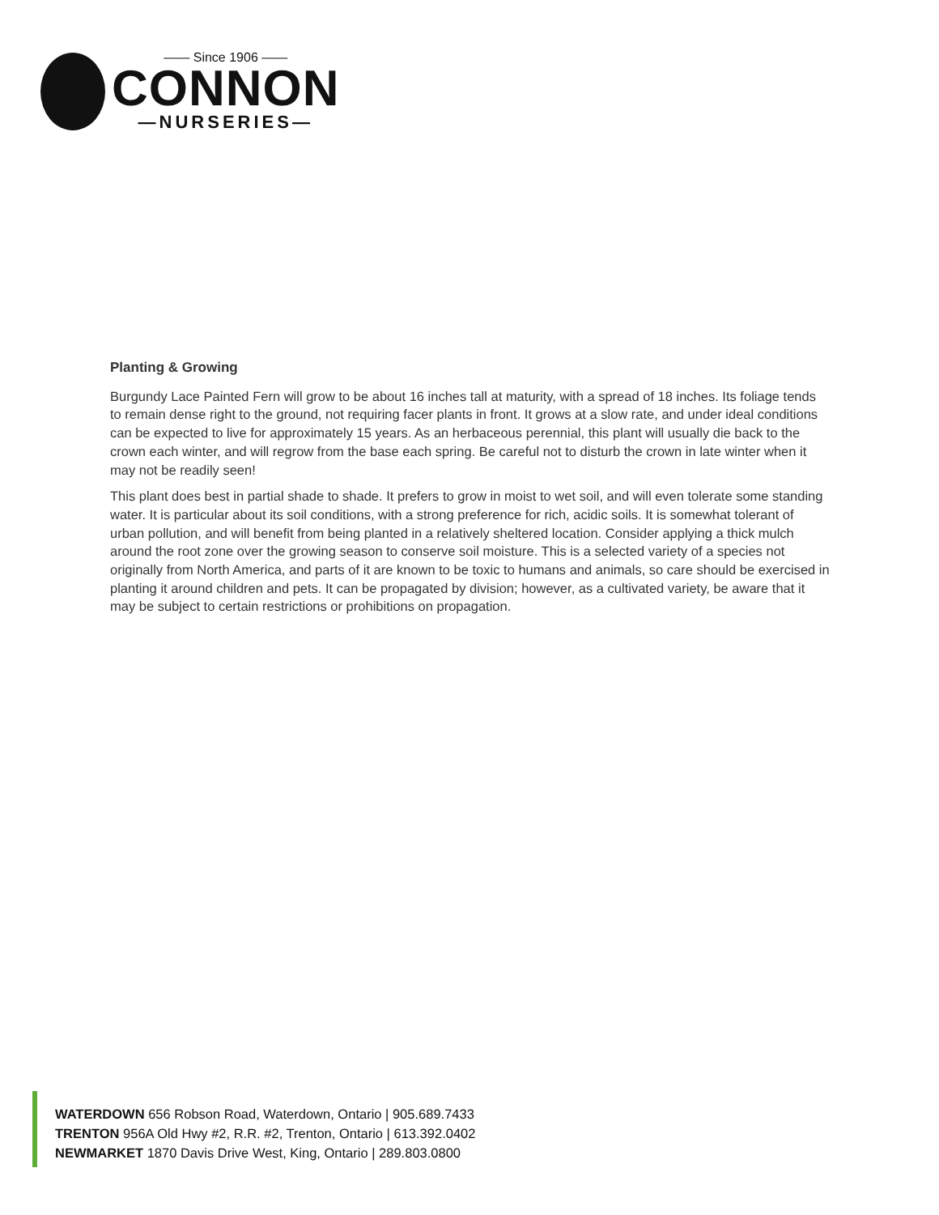—— Since 1906 ——
CONNON
—NURSERIES—
Planting & Growing
Burgundy Lace Painted Fern will grow to be about 16 inches tall at maturity, with a spread of 18 inches. Its foliage tends to remain dense right to the ground, not requiring facer plants in front. It grows at a slow rate, and under ideal conditions can be expected to live for approximately 15 years. As an herbaceous perennial, this plant will usually die back to the crown each winter, and will regrow from the base each spring. Be careful not to disturb the crown in late winter when it may not be readily seen!
This plant does best in partial shade to shade. It prefers to grow in moist to wet soil, and will even tolerate some standing water. It is particular about its soil conditions, with a strong preference for rich, acidic soils. It is somewhat tolerant of urban pollution, and will benefit from being planted in a relatively sheltered location. Consider applying a thick mulch around the root zone over the growing season to conserve soil moisture. This is a selected variety of a species not originally from North America, and parts of it are known to be toxic to humans and animals, so care should be exercised in planting it around children and pets. It can be propagated by division; however, as a cultivated variety, be aware that it may be subject to certain restrictions or prohibitions on propagation.
WATERDOWN 656 Robson Road, Waterdown, Ontario | 905.689.7433
TRENTON 956A Old Hwy #2, R.R. #2, Trenton, Ontario | 613.392.0402
NEWMARKET 1870 Davis Drive West, King, Ontario | 289.803.0800